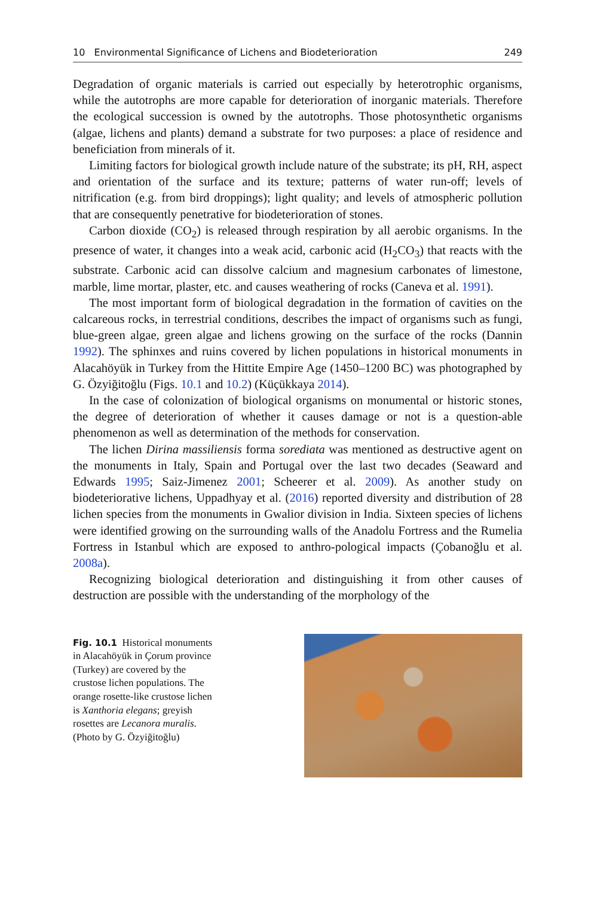10 Environmental Significance of Lichens and Biodeterioration 249
Degradation of organic materials is carried out especially by heterotrophic organisms, while the autotrophs are more capable for deterioration of inorganic materials. Therefore the ecological succession is owned by the autotrophs. Those photosynthetic organisms (algae, lichens and plants) demand a substrate for two purposes: a place of residence and beneficiation from minerals of it.
Limiting factors for biological growth include nature of the substrate; its pH, RH, aspect and orientation of the surface and its texture; patterns of water run-off; levels of nitrification (e.g. from bird droppings); light quality; and levels of atmospheric pollution that are consequently penetrative for biodeterioration of stones.
Carbon dioxide (CO<sub>2</sub>) is released through respiration by all aerobic organisms. In the presence of water, it changes into a weak acid, carbonic acid (H<sub>2</sub>CO<sub>3</sub>) that reacts with the substrate. Carbonic acid can dissolve calcium and magnesium carbonates of limestone, marble, lime mortar, plaster, etc. and causes weathering of rocks (Caneva et al. 1991).
The most important form of biological degradation in the formation of cavities on the calcareous rocks, in terrestrial conditions, describes the impact of organisms such as fungi, blue-green algae, green algae and lichens growing on the surface of the rocks (Dannin 1992). The sphinxes and ruins covered by lichen populations in historical monuments in Alacahöyük in Turkey from the Hittite Empire Age (1450–1200 BC) was photographed by G. Özyiğitoğlu (Figs. 10.1 and 10.2) (Küçükkaya 2014).
In the case of colonization of biological organisms on monumental or historic stones, the degree of deterioration of whether it causes damage or not is a question-able phenomenon as well as determination of the methods for conservation.
The lichen Dirina massiliensis forma sorediata was mentioned as destructive agent on the monuments in Italy, Spain and Portugal over the last two decades (Seaward and Edwards 1995; Saiz-Jimenez 2001; Scheerer et al. 2009). As another study on biodeteriorative lichens, Uppadhyay et al. (2016) reported diversity and distribution of 28 lichen species from the monuments in Gwalior division in India. Sixteen species of lichens were identified growing on the surrounding walls of the Anadolu Fortress and the Rumelia Fortress in Istanbul which are exposed to anthro-pological impacts (Çobanoğlu et al. 2008a).
Recognizing biological deterioration and distinguishing it from other causes of destruction are possible with the understanding of the morphology of the
Fig. 10.1 Historical monuments in Alacahöyük in Çorum province (Turkey) are covered by the crustose lichen populations. The orange rosette-like crustose lichen is Xanthoria elegans; greyish rosettes are Lecanora muralis. (Photo by G. Özyiğitoğlu)